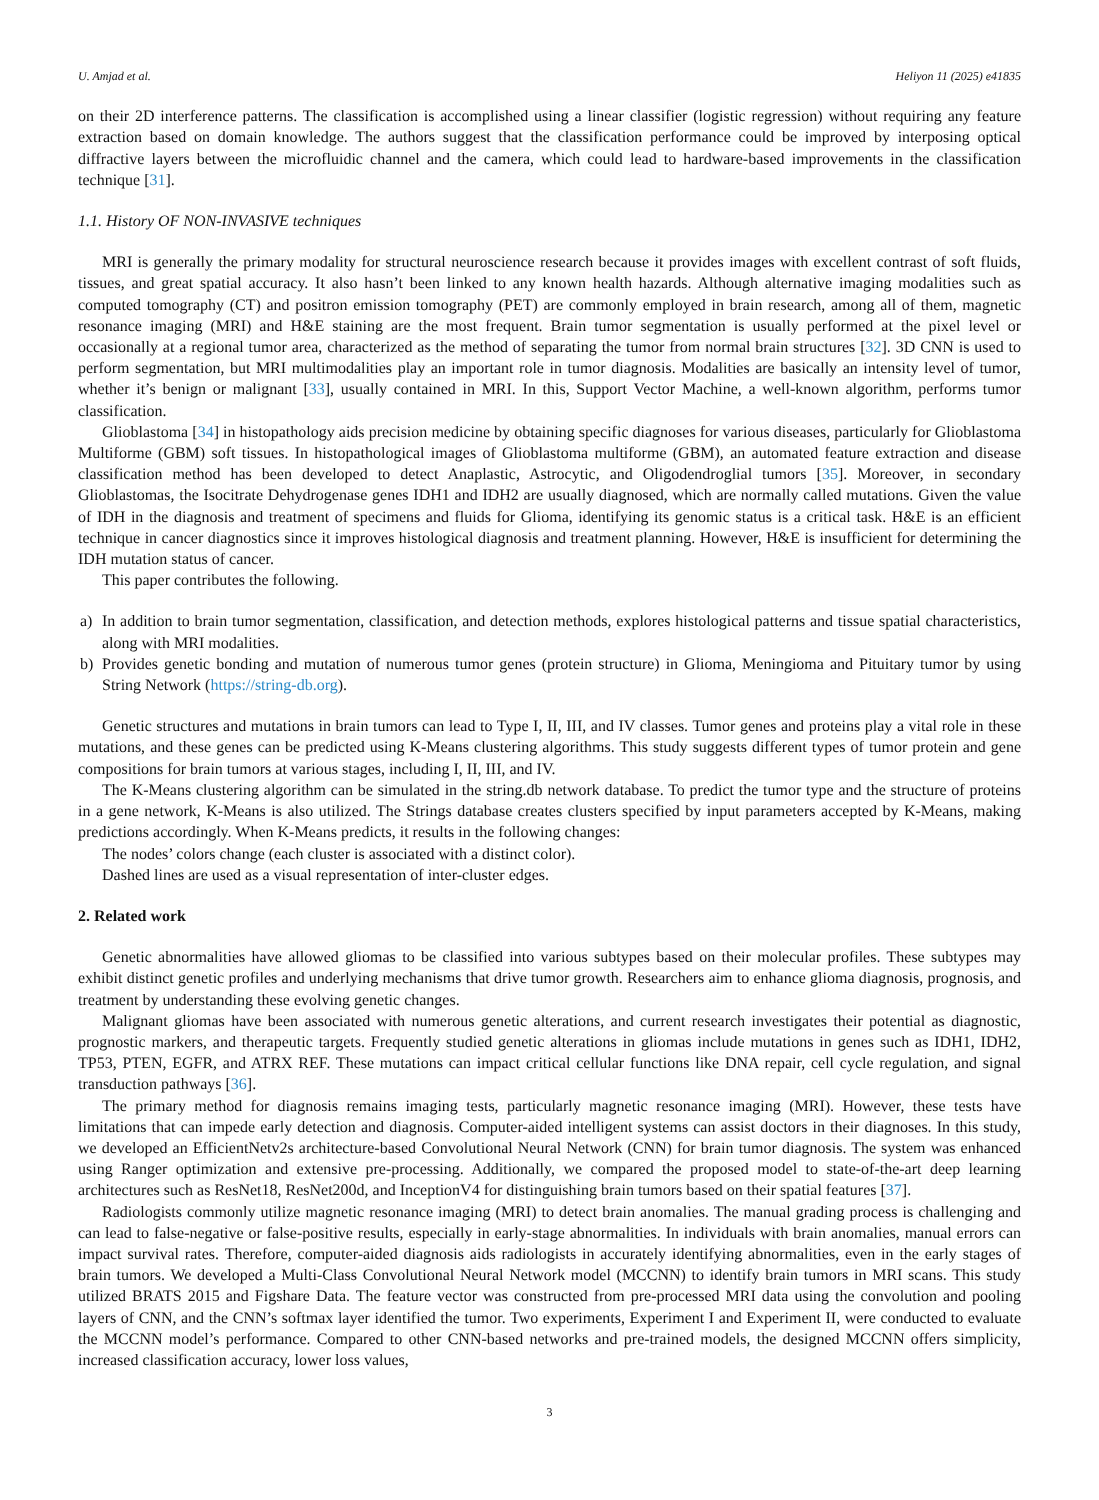U. Amjad et al. Heliyon 11 (2025) e41835
on their 2D interference patterns. The classification is accomplished using a linear classifier (logistic regression) without requiring any feature extraction based on domain knowledge. The authors suggest that the classification performance could be improved by interposing optical diffractive layers between the microfluidic channel and the camera, which could lead to hardware-based improvements in the classification technique [31].
1.1. History OF NON-INVASIVE techniques
MRI is generally the primary modality for structural neuroscience research because it provides images with excellent contrast of soft fluids, tissues, and great spatial accuracy. It also hasn’t been linked to any known health hazards. Although alternative imaging modalities such as computed tomography (CT) and positron emission tomography (PET) are commonly employed in brain research, among all of them, magnetic resonance imaging (MRI) and H&E staining are the most frequent. Brain tumor segmentation is usually performed at the pixel level or occasionally at a regional tumor area, characterized as the method of separating the tumor from normal brain structures [32]. 3D CNN is used to perform segmentation, but MRI multimodalities play an important role in tumor diagnosis. Modalities are basically an intensity level of tumor, whether it’s benign or malignant [33], usually contained in MRI. In this, Support Vector Machine, a well-known algorithm, performs tumor classification.
Glioblastoma [34] in histopathology aids precision medicine by obtaining specific diagnoses for various diseases, particularly for Glioblastoma Multiforme (GBM) soft tissues. In histopathological images of Glioblastoma multiforme (GBM), an automated feature extraction and disease classification method has been developed to detect Anaplastic, Astrocytic, and Oligodendroglial tumors [35]. Moreover, in secondary Glioblastomas, the Isocitrate Dehydrogenase genes IDH1 and IDH2 are usually diagnosed, which are normally called mutations. Given the value of IDH in the diagnosis and treatment of specimens and fluids for Glioma, identifying its genomic status is a critical task. H&E is an efficient technique in cancer diagnostics since it improves histological diagnosis and treatment planning. However, H&E is insufficient for determining the IDH mutation status of cancer.
This paper contributes the following.
a) In addition to brain tumor segmentation, classification, and detection methods, explores histological patterns and tissue spatial characteristics, along with MRI modalities.
b) Provides genetic bonding and mutation of numerous tumor genes (protein structure) in Glioma, Meningioma and Pituitary tumor by using String Network (https://string-db.org).
Genetic structures and mutations in brain tumors can lead to Type I, II, III, and IV classes. Tumor genes and proteins play a vital role in these mutations, and these genes can be predicted using K-Means clustering algorithms. This study suggests different types of tumor protein and gene compositions for brain tumors at various stages, including I, II, III, and IV.
The K-Means clustering algorithm can be simulated in the string.db network database. To predict the tumor type and the structure of proteins in a gene network, K-Means is also utilized. The Strings database creates clusters specified by input parameters accepted by K-Means, making predictions accordingly. When K-Means predicts, it results in the following changes:
The nodes’ colors change (each cluster is associated with a distinct color).
Dashed lines are used as a visual representation of inter-cluster edges.
2. Related work
Genetic abnormalities have allowed gliomas to be classified into various subtypes based on their molecular profiles. These subtypes may exhibit distinct genetic profiles and underlying mechanisms that drive tumor growth. Researchers aim to enhance glioma diagnosis, prognosis, and treatment by understanding these evolving genetic changes.
Malignant gliomas have been associated with numerous genetic alterations, and current research investigates their potential as diagnostic, prognostic markers, and therapeutic targets. Frequently studied genetic alterations in gliomas include mutations in genes such as IDH1, IDH2, TP53, PTEN, EGFR, and ATRX REF. These mutations can impact critical cellular functions like DNA repair, cell cycle regulation, and signal transduction pathways [36].
The primary method for diagnosis remains imaging tests, particularly magnetic resonance imaging (MRI). However, these tests have limitations that can impede early detection and diagnosis. Computer-aided intelligent systems can assist doctors in their diagnoses. In this study, we developed an EfficientNetv2s architecture-based Convolutional Neural Network (CNN) for brain tumor diagnosis. The system was enhanced using Ranger optimization and extensive pre-processing. Additionally, we compared the proposed model to state-of-the-art deep learning architectures such as ResNet18, ResNet200d, and InceptionV4 for distinguishing brain tumors based on their spatial features [37].
Radiologists commonly utilize magnetic resonance imaging (MRI) to detect brain anomalies. The manual grading process is challenging and can lead to false-negative or false-positive results, especially in early-stage abnormalities. In individuals with brain anomalies, manual errors can impact survival rates. Therefore, computer-aided diagnosis aids radiologists in accurately identifying abnormalities, even in the early stages of brain tumors. We developed a Multi-Class Convolutional Neural Network model (MCCNN) to identify brain tumors in MRI scans. This study utilized BRATS 2015 and Figshare Data. The feature vector was constructed from pre-processed MRI data using the convolution and pooling layers of CNN, and the CNN’s softmax layer identified the tumor. Two experiments, Experiment I and Experiment II, were conducted to evaluate the MCCNN model’s performance. Compared to other CNN-based networks and pre-trained models, the designed MCCNN offers simplicity, increased classification accuracy, lower loss values,
3